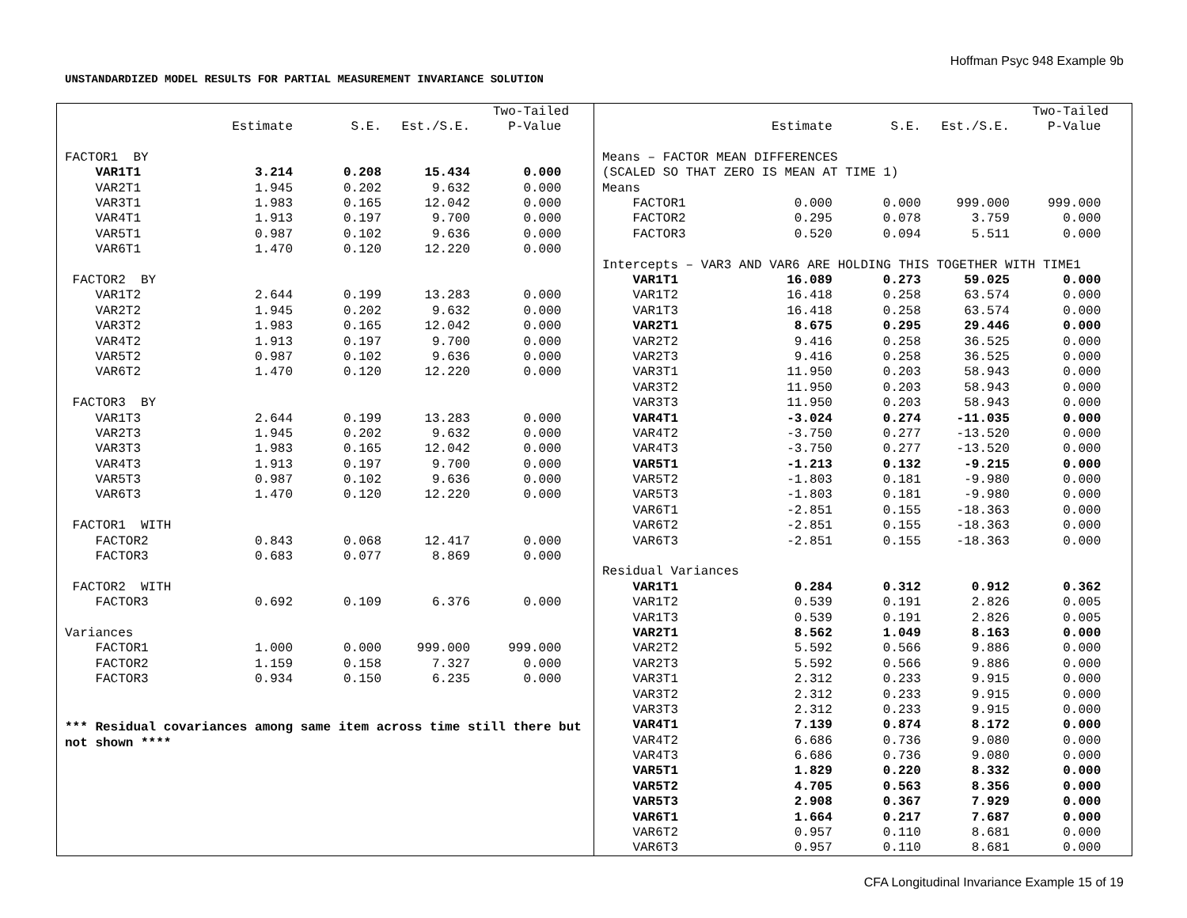Hoffman Psyc 948 Example 9b
UNSTANDARDIZED MODEL RESULTS FOR PARTIAL MEASUREMENT INVARIANCE SOLUTION
| | | | | Two-Tailed |
| --- | --- | --- | --- | --- |
| | Estimate | S.E. | Est./S.E. | P-Value |
| FACTOR1 BY | | | | |
| VAR1T1 | 3.214 | 0.208 | 15.434 | 0.000 |
| VAR2T1 | 1.945 | 0.202 | 9.632 | 0.000 |
| VAR3T1 | 1.983 | 0.165 | 12.042 | 0.000 |
| VAR4T1 | 1.913 | 0.197 | 9.700 | 0.000 |
| VAR5T1 | 0.987 | 0.102 | 9.636 | 0.000 |
| VAR6T1 | 1.470 | 0.120 | 12.220 | 0.000 |
| FACTOR2 BY | | | | |
| VAR1T2 | 2.644 | 0.199 | 13.283 | 0.000 |
| VAR2T2 | 1.945 | 0.202 | 9.632 | 0.000 |
| VAR3T2 | 1.983 | 0.165 | 12.042 | 0.000 |
| VAR4T2 | 1.913 | 0.197 | 9.700 | 0.000 |
| VAR5T2 | 0.987 | 0.102 | 9.636 | 0.000 |
| VAR6T2 | 1.470 | 0.120 | 12.220 | 0.000 |
| FACTOR3 BY | | | | |
| VAR1T3 | 2.644 | 0.199 | 13.283 | 0.000 |
| VAR2T3 | 1.945 | 0.202 | 9.632 | 0.000 |
| VAR3T3 | 1.983 | 0.165 | 12.042 | 0.000 |
| VAR4T3 | 1.913 | 0.197 | 9.700 | 0.000 |
| VAR5T3 | 0.987 | 0.102 | 9.636 | 0.000 |
| VAR6T3 | 1.470 | 0.120 | 12.220 | 0.000 |
| FACTOR1 WITH | | | | |
| FACTOR2 | 0.843 | 0.068 | 12.417 | 0.000 |
| FACTOR3 | 0.683 | 0.077 | 8.869 | 0.000 |
| FACTOR2 WITH | | | | |
| FACTOR3 | 0.692 | 0.109 | 6.376 | 0.000 |
| Variances | | | | |
| FACTOR1 | 1.000 | 0.000 | 999.000 | 999.000 |
| FACTOR2 | 1.159 | 0.158 | 7.327 | 0.000 |
| FACTOR3 | 0.934 | 0.150 | 6.235 | 0.000 |
*** Residual covariances among same item across time still there but not shown ****
| | | | | Two-Tailed |
| --- | --- | --- | --- | --- |
| | Estimate | S.E. | Est./S.E. | P-Value |
| Means – FACTOR MEAN DIFFERENCES | | | | |
| (SCALED SO THAT ZERO IS MEAN AT TIME 1) | | | | |
| Means | | | | |
| FACTOR1 | 0.000 | 0.000 | 999.000 | 999.000 |
| FACTOR2 | 0.295 | 0.078 | 3.759 | 0.000 |
| FACTOR3 | 0.520 | 0.094 | 5.511 | 0.000 |
| Intercepts – VAR3 AND VAR6 ARE HOLDING THIS TOGETHER WITH TIME1 | | | | |
| VAR1T1 | 16.089 | 0.273 | 59.025 | 0.000 |
| VAR1T2 | 16.418 | 0.258 | 63.574 | 0.000 |
| VAR1T3 | 16.418 | 0.258 | 63.574 | 0.000 |
| VAR2T1 | 8.675 | 0.295 | 29.446 | 0.000 |
| VAR2T2 | 9.416 | 0.258 | 36.525 | 0.000 |
| VAR2T3 | 9.416 | 0.258 | 36.525 | 0.000 |
| VAR3T1 | 11.950 | 0.203 | 58.943 | 0.000 |
| VAR3T2 | 11.950 | 0.203 | 58.943 | 0.000 |
| VAR3T3 | 11.950 | 0.203 | 58.943 | 0.000 |
| VAR4T1 | -3.024 | 0.274 | -11.035 | 0.000 |
| VAR4T2 | -3.750 | 0.277 | -13.520 | 0.000 |
| VAR4T3 | -3.750 | 0.277 | -13.520 | 0.000 |
| VAR5T1 | -1.213 | 0.132 | -9.215 | 0.000 |
| VAR5T2 | -1.803 | 0.181 | -9.980 | 0.000 |
| VAR5T3 | -1.803 | 0.181 | -9.980 | 0.000 |
| VAR6T1 | -2.851 | 0.155 | -18.363 | 0.000 |
| VAR6T2 | -2.851 | 0.155 | -18.363 | 0.000 |
| VAR6T3 | -2.851 | 0.155 | -18.363 | 0.000 |
| Residual Variances | | | | |
| VAR1T1 | 0.284 | 0.312 | 0.912 | 0.362 |
| VAR1T2 | 0.539 | 0.191 | 2.826 | 0.005 |
| VAR1T3 | 0.539 | 0.191 | 2.826 | 0.005 |
| VAR2T1 | 8.562 | 1.049 | 8.163 | 0.000 |
| VAR2T2 | 5.592 | 0.566 | 9.886 | 0.000 |
| VAR2T3 | 5.592 | 0.566 | 9.886 | 0.000 |
| VAR3T1 | 2.312 | 0.233 | 9.915 | 0.000 |
| VAR3T2 | 2.312 | 0.233 | 9.915 | 0.000 |
| VAR3T3 | 2.312 | 0.233 | 9.915 | 0.000 |
| VAR4T1 | 7.139 | 0.874 | 8.172 | 0.000 |
| VAR4T2 | 6.686 | 0.736 | 9.080 | 0.000 |
| VAR4T3 | 6.686 | 0.736 | 9.080 | 0.000 |
| VAR5T1 | 1.829 | 0.220 | 8.332 | 0.000 |
| VAR5T2 | 4.705 | 0.563 | 8.356 | 0.000 |
| VAR5T3 | 2.908 | 0.367 | 7.929 | 0.000 |
| VAR6T1 | 1.664 | 0.217 | 7.687 | 0.000 |
| VAR6T2 | 0.957 | 0.110 | 8.681 | 0.000 |
| VAR6T3 | 0.957 | 0.110 | 8.681 | 0.000 |
CFA Longitudinal Invariance Example 15 of 19